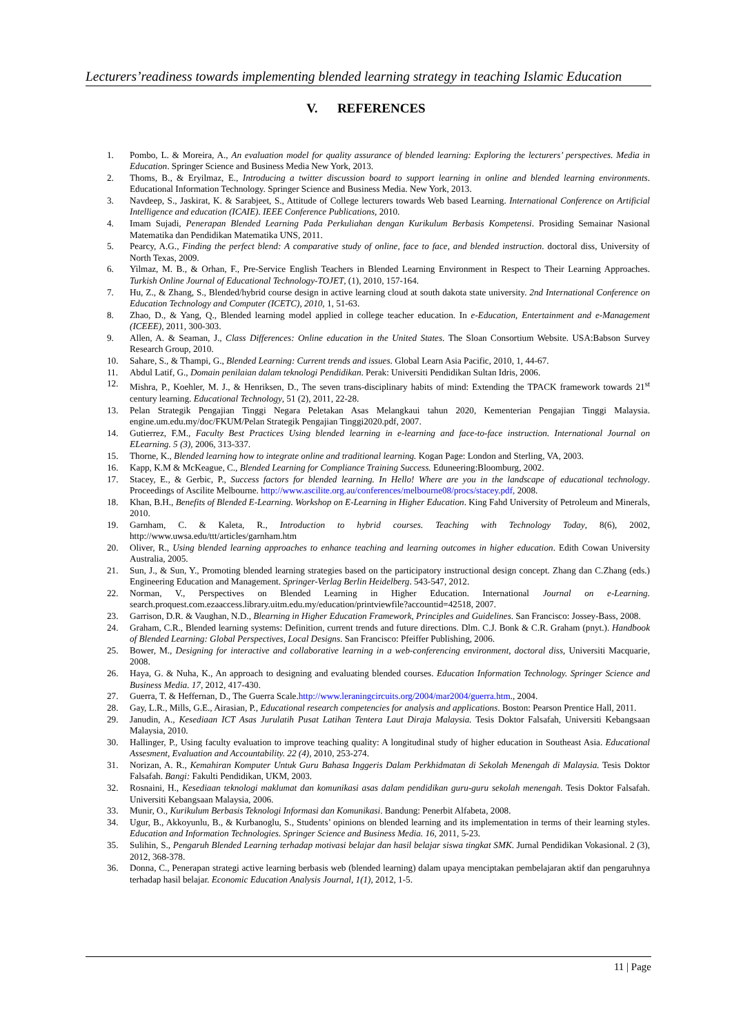Lecturers’readiness towards implementing blended learning strategy in teaching Islamic Education
V. REFERENCES
1. Pombo, L. & Moreira, A., An evaluation model for quality assurance of blended learning: Exploring the lecturers’ perspectives. Media in Education. Springer Science and Business Media New York, 2013.
2. Thoms, B., & Eryilmaz, E., Introducing a twitter discussion board to support learning in online and blended learning environments. Educational Information Technology. Springer Science and Business Media. New York, 2013.
3. Navdeep, S., Jaskirat, K. & Sarabjeet, S., Attitude of College lecturers towards Web based Learning. International Conference on Artificial Intelligence and education (ICAIE). IEEE Conference Publications, 2010.
4. Imam Sujadi, Penerapan Blended Learning Pada Perkuliahan dengan Kurikulum Berbasis Kompetensi. Prosiding Semainar Nasional Matematika dan Pendidikan Matematika UNS, 2011.
5. Pearcy, A.G., Finding the perfect blend: A comparative study of online, face to face, and blended instruction. doctoral diss, University of North Texas, 2009.
6. Yilmaz, M. B., & Orhan, F., Pre-Service English Teachers in Blended Learning Environment in Respect to Their Learning Approaches. Turkish Online Journal of Educational Technology-TOJET, (1), 2010, 157-164.
7. Hu, Z., & Zhang, S., Blended/hybrid course design in active learning cloud at south dakota state university. 2nd International Conference on Education Technology and Computer (ICETC), 2010, 1, 51-63.
8. Zhao, D., & Yang, Q., Blended learning model applied in college teacher education. In e-Education, Entertainment and e-Management (ICEEE), 2011, 300-303.
9. Allen, A. & Seaman, J., Class Differences: Online education in the United States. The Sloan Consortium Website. USA:Babson Survey Research Group, 2010.
10. Sahare, S., & Thampi, G., Blended Learning: Current trends and issues. Global Learn Asia Pacific, 2010, 1, 44-67.
11. Abdul Latif, G., Domain penilaian dalam teknologi Pendidikan. Perak: Universiti Pendidikan Sultan Idris, 2006.
12. Mishra, P., Koehler, M. J., & Henriksen, D., The seven trans-disciplinary habits of mind: Extending the TPACK framework towards 21<sup>st</sup> century learning. Educational Technology, 51 (2), 2011, 22-28.
13. Pelan Strategik Pengajian Tinggi Negara Peletakan Asas Melangkaui tahun 2020, Kementerian Pengajian Tinggi Malaysia. engine.um.edu.my/doc/FKUM/Pelan Strategik Pengajian Tinggi2020.pdf, 2007.
14. Gutierrez, F.M., Faculty Best Practices Using blended learning in e-learning and face-to-face instruction. International Journal on ELearning. 5 (3), 2006, 313-337.
15. Thorne, K., Blended learning how to integrate online and traditional learning. Kogan Page: London and Sterling, VA, 2003.
16. Kapp, K.M & McKeague, C., Blended Learning for Compliance Training Success. Eduneering:Bloomburg, 2002.
17. Stacey, E., & Gerbic, P., Success factors for blended learning. In Hello! Where are you in the landscape of educational technology. Proceedings of Ascilite Melbourne. http://www.ascilite.org.au/conferences/melbourne08/procs/stacey.pdf, 2008.
18. Khan, B.H., Benefits of Blended E-Learning. Workshop on E-Learning in Higher Education. King Fahd University of Petroleum and Minerals, 2010.
19. Garnham, C. & Kaleta, R., Introduction to hybrid courses. Teaching with Technology Today, 8(6), 2002, http://www.uwsa.edu/ttt/articles/garnham.htm
20. Oliver, R., Using blended learning approaches to enhance teaching and learning outcomes in higher education. Edith Cowan University Australia, 2005.
21. Sun, J., & Sun, Y., Promoting blended learning strategies based on the participatory instructional design concept. Zhang dan C.Zhang (eds.) Engineering Education and Management. Springer-Verlag Berlin Heidelberg. 543-547, 2012.
22. Norman, V., Perspectives on Blended Learning in Higher Education. International Journal on e-Learning. search.proquest.com.ezaaccess.library.uitm.edu.my/education/printviewfile?accountid=42518, 2007.
23. Garrison, D.R. & Vaughan, N.D., Blearning in Higher Education Framework, Principles and Guidelines. San Francisco: Jossey-Bass, 2008.
24. Graham, C.R., Blended learning systems: Definition, current trends and future directions. Dlm. C.J. Bonk & C.R. Graham (pnyt.). Handbook of Blended Learning: Global Perspectives, Local Designs. San Francisco: Pfeiffer Publishing, 2006.
25. Bower, M., Designing for interactive and collaborative learning in a web-conferencing environment, doctoral diss, Universiti Macquarie, 2008.
26. Haya, G. & Nuha, K., An approach to designing and evaluating blended courses. Education Information Technology. Springer Science and Business Media. 17, 2012, 417-430.
27. Guerra, T. & Heffernan, D., The Guerra Scale.http://www.leraningcircuits.org/2004/mar2004/guerra.htm., 2004.
28. Gay, L.R., Mills, G.E., Airasian, P., Educational research competencies for analysis and applications. Boston: Pearson Prentice Hall, 2011.
29. Janudin, A., Kesediaan ICT Asas Jurulatih Pusat Latihan Tentera Laut Diraja Malaysia. Tesis Doktor Falsafah, Universiti Kebangsaan Malaysia, 2010.
30. Hallinger, P., Using faculty evaluation to improve teaching quality: A longitudinal study of higher education in Southeast Asia. Educational Assesment, Evaluation and Accountability. 22 (4), 2010, 253-274.
31. Norizan, A. R., Kemahiran Komputer Untuk Guru Bahasa Inggeris Dalam Perkhidmatan di Sekolah Menengah di Malaysia. Tesis Doktor Falsafah. Bangi: Fakulti Pendidikan, UKM, 2003.
32. Rosnaini, H., Kesediaan teknologi maklumat dan komunikasi asas dalam pendidikan guru-guru sekolah menengah. Tesis Doktor Falsafah. Universiti Kebangsaan Malaysia, 2006.
33. Munir, O., Kurikulum Berbasis Teknologi Informasi dan Komunikasi. Bandung: Penerbit Alfabeta, 2008.
34. Ugur, B., Akkoyunlu, B., & Kurbanoglu, S., Students’ opinions on blended learning and its implementation in terms of their learning styles. Education and Information Technologies. Springer Science and Business Media. 16, 2011, 5-23.
35. Sulihin, S., Pengaruh Blended Learning terhadap motivasi belajar dan hasil belajar siswa tingkat SMK. Jurnal Pendidikan Vokasional. 2 (3), 2012, 368-378.
36. Donna, C., Penerapan strategi active learning berbasis web (blended learning) dalam upaya menciptakan pembelajaran aktif dan pengaruhnya terhadap hasil belajar. Economic Education Analysis Journal, 1(1), 2012, 1-5.
11 | Page